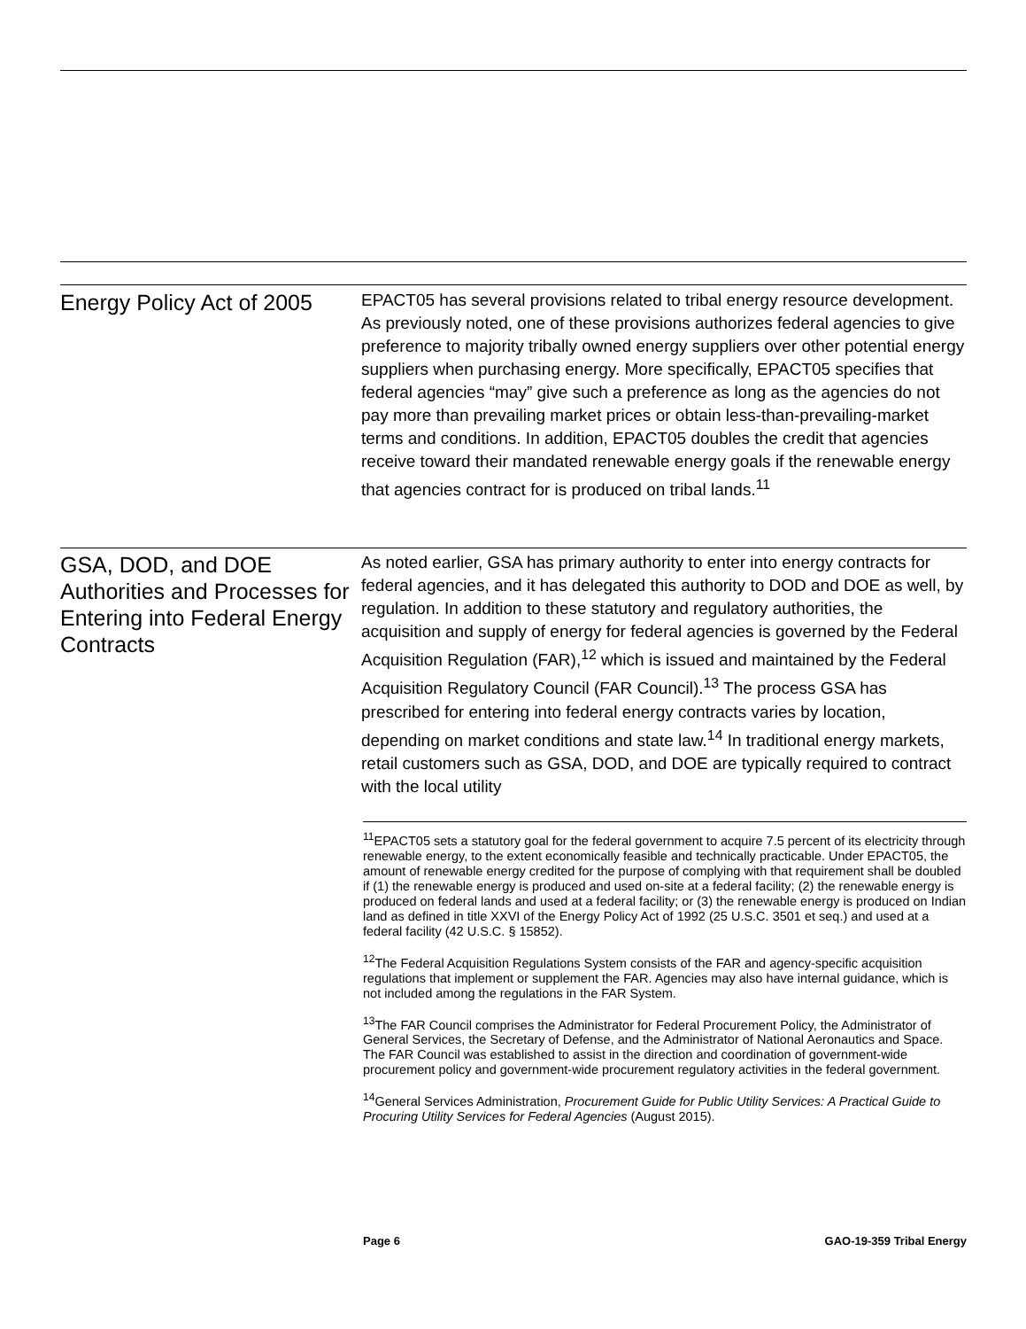Energy Policy Act of 2005
EPACT05 has several provisions related to tribal energy resource development. As previously noted, one of these provisions authorizes federal agencies to give preference to majority tribally owned energy suppliers over other potential energy suppliers when purchasing energy. More specifically, EPACT05 specifies that federal agencies “may” give such a preference as long as the agencies do not pay more than prevailing market prices or obtain less-than-prevailing-market terms and conditions. In addition, EPACT05 doubles the credit that agencies receive toward their mandated renewable energy goals if the renewable energy that agencies contract for is produced on tribal lands.<sup>11</sup>
GSA, DOD, and DOE Authorities and Processes for Entering into Federal Energy Contracts
As noted earlier, GSA has primary authority to enter into energy contracts for federal agencies, and it has delegated this authority to DOD and DOE as well, by regulation. In addition to these statutory and regulatory authorities, the acquisition and supply of energy for federal agencies is governed by the Federal Acquisition Regulation (FAR),<sup>12</sup> which is issued and maintained by the Federal Acquisition Regulatory Council (FAR Council).<sup>13</sup> The process GSA has prescribed for entering into federal energy contracts varies by location, depending on market conditions and state law.<sup>14</sup> In traditional energy markets, retail customers such as GSA, DOD, and DOE are typically required to contract with the local utility
<sup>11</sup> EPACT05 sets a statutory goal for the federal government to acquire 7.5 percent of its electricity through renewable energy, to the extent economically feasible and technically practicable. Under EPACT05, the amount of renewable energy credited for the purpose of complying with that requirement shall be doubled if (1) the renewable energy is produced and used on-site at a federal facility; (2) the renewable energy is produced on federal lands and used at a federal facility; or (3) the renewable energy is produced on Indian land as defined in title XXVI of the Energy Policy Act of 1992 (25 U.S.C. 3501 et seq.) and used at a federal facility (42 U.S.C. § 15852).
<sup>12</sup> The Federal Acquisition Regulations System consists of the FAR and agency-specific acquisition regulations that implement or supplement the FAR. Agencies may also have internal guidance, which is not included among the regulations in the FAR System.
<sup>13</sup> The FAR Council comprises the Administrator for Federal Procurement Policy, the Administrator of General Services, the Secretary of Defense, and the Administrator of National Aeronautics and Space. The FAR Council was established to assist in the direction and coordination of government-wide procurement policy and government-wide procurement regulatory activities in the federal government.
<sup>14</sup> General Services Administration, Procurement Guide for Public Utility Services: A Practical Guide to Procuring Utility Services for Federal Agencies (August 2015).
Page 6 GAO-19-359 Tribal Energy